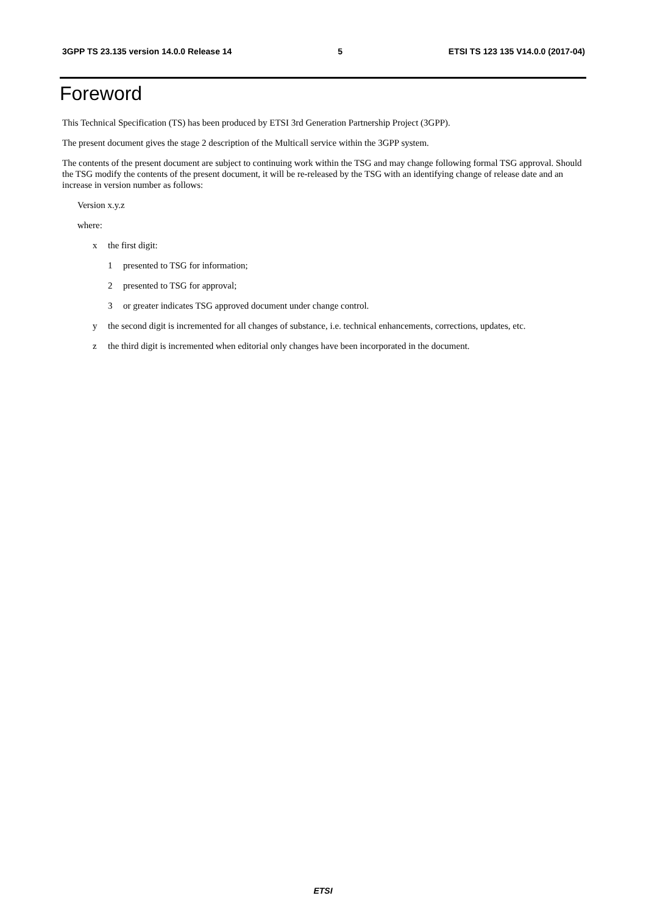3GPP TS 23.135 version 14.0.0 Release 14 5 ETSI TS 123 135 V14.0.0 (2017-04)
Foreword
This Technical Specification (TS) has been produced by ETSI 3rd Generation Partnership Project (3GPP).
The present document gives the stage 2 description of the Multicall service within the 3GPP system.
The contents of the present document are subject to continuing work within the TSG and may change following formal TSG approval. Should the TSG modify the contents of the present document, it will be re-released by the TSG with an identifying change of release date and an increase in version number as follows:
Version x.y.z
where:
x the first digit:
1 presented to TSG for information;
2 presented to TSG for approval;
3 or greater indicates TSG approved document under change control.
y the second digit is incremented for all changes of substance, i.e. technical enhancements, corrections, updates, etc.
z the third digit is incremented when editorial only changes have been incorporated in the document.
ETSI